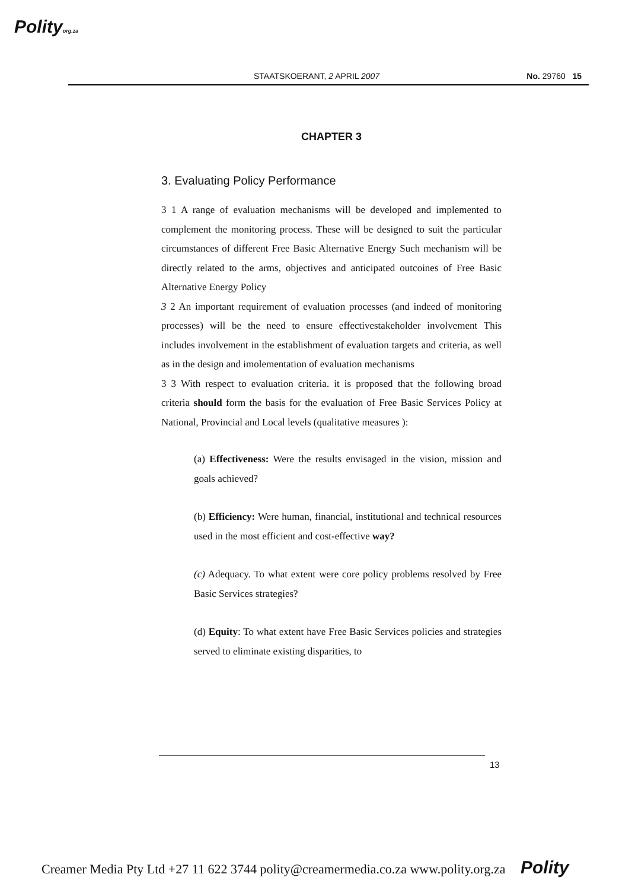Polityorg.za
STAATSKOERANT, 2 APRIL 2007 No. 29760 15
CHAPTER 3
3. Evaluating Policy Performance
3 1 A range of evaluation mechanisms will be developed and implemented to complement the monitoring process. These will be designed to suit the particular circumstances of different Free Basic Alternative Energy Such mechanism will be directly related to the arms, objectives and anticipated outcoines of Free Basic Alternative Energy Policy
3 2 An important requirement of evaluation processes (and indeed of monitoring processes) will be the need to ensure effectivestakeholder involvement This includes involvement in the establishment of evaluation targets and criteria, as well as in the design and imolementation of evaluation mechanisms
3 3 With respect to evaluation criteria. it is proposed that the following broad criteria should form the basis for the evaluation of Free Basic Services Policy at National, Provincial and Local levels (qualitative measures ):
(a) Effectiveness: Were the results envisaged in the vision, mission and goals achieved?
(b) Efficiency: Were human, financial, institutional and technical resources used in the most efficient and cost-effective way?
(c) Adequacy. To what extent were core policy problems resolved by Free Basic Services strategies?
(d) Equity: To what extent have Free Basic Services policies and strategies served to eliminate existing disparities, to
13
Creamer Media Pty Ltd +27 11 622 3744 polity@creamermedia.co.za www.polity.org.za Polity